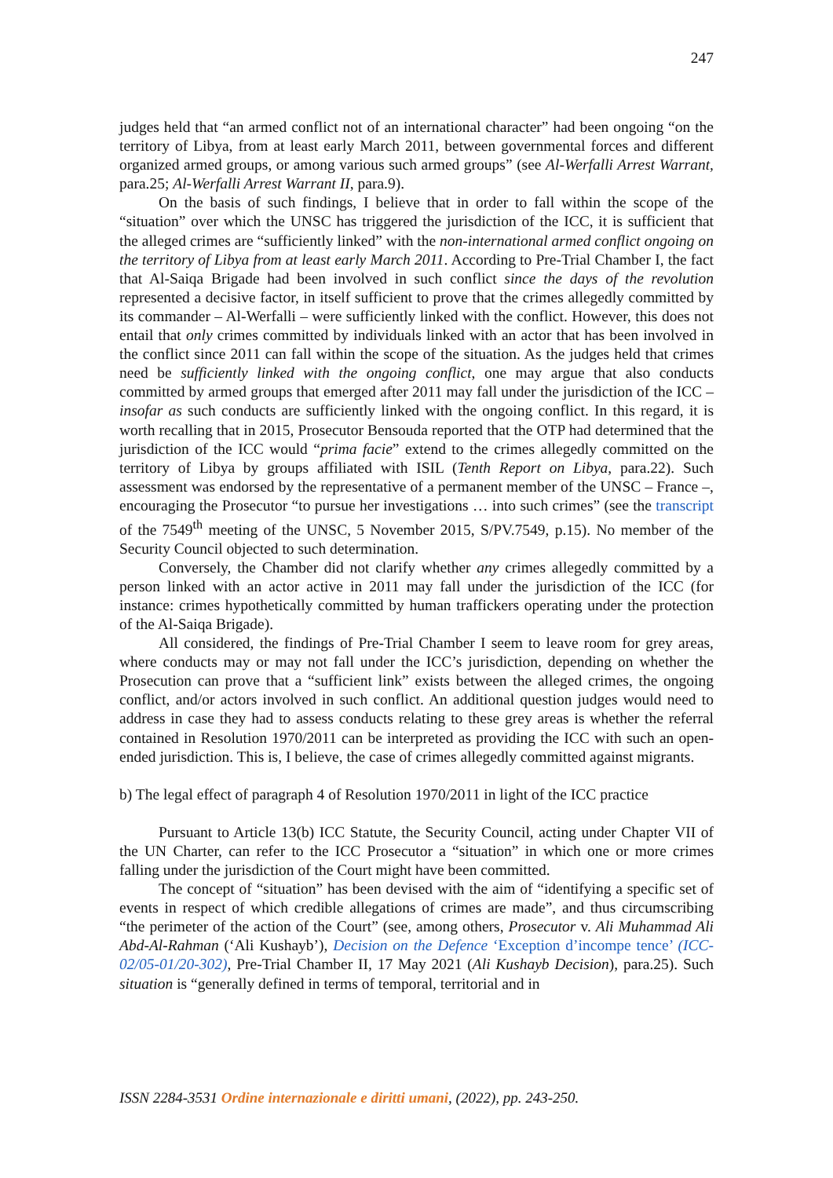247
judges held that “an armed conflict not of an international character” had been ongoing “on the territory of Libya, from at least early March 2011, between governmental forces and different organized armed groups, or among various such armed groups” (see Al-Werfalli Arrest Warrant, para.25; Al-Werfalli Arrest Warrant II, para.9).
On the basis of such findings, I believe that in order to fall within the scope of the “situation” over which the UNSC has triggered the jurisdiction of the ICC, it is sufficient that the alleged crimes are “sufficiently linked” with the non-international armed conflict ongoing on the territory of Libya from at least early March 2011. According to Pre-Trial Chamber I, the fact that Al-Saiqa Brigade had been involved in such conflict since the days of the revolution represented a decisive factor, in itself sufficient to prove that the crimes allegedly committed by its commander – Al-Werfalli – were sufficiently linked with the conflict. However, this does not entail that only crimes committed by individuals linked with an actor that has been involved in the conflict since 2011 can fall within the scope of the situation. As the judges held that crimes need be sufficiently linked with the ongoing conflict, one may argue that also conducts committed by armed groups that emerged after 2011 may fall under the jurisdiction of the ICC – insofar as such conducts are sufficiently linked with the ongoing conflict. In this regard, it is worth recalling that in 2015, Prosecutor Bensouda reported that the OTP had determined that the jurisdiction of the ICC would “prima facie” extend to the crimes allegedly committed on the territory of Libya by groups affiliated with ISIL (Tenth Report on Libya, para.22). Such assessment was endorsed by the representative of a permanent member of the UNSC – France –, encouraging the Prosecutor “to pursue her investigations … into such crimes” (see the transcript of the 7549<sup>th</sup> meeting of the UNSC, 5 November 2015, S/PV.7549, p.15). No member of the Security Council objected to such determination.
Conversely, the Chamber did not clarify whether any crimes allegedly committed by a person linked with an actor active in 2011 may fall under the jurisdiction of the ICC (for instance: crimes hypothetically committed by human traffickers operating under the protection of the Al-Saiqa Brigade).
All considered, the findings of Pre-Trial Chamber I seem to leave room for grey areas, where conducts may or may not fall under the ICC’s jurisdiction, depending on whether the Prosecution can prove that a “sufficient link” exists between the alleged crimes, the ongoing conflict, and/or actors involved in such conflict. An additional question judges would need to address in case they had to assess conducts relating to these grey areas is whether the referral contained in Resolution 1970/2011 can be interpreted as providing the ICC with such an open-ended jurisdiction. This is, I believe, the case of crimes allegedly committed against migrants.
b) The legal effect of paragraph 4 of Resolution 1970/2011 in light of the ICC practice
Pursuant to Article 13(b) ICC Statute, the Security Council, acting under Chapter VII of the UN Charter, can refer to the ICC Prosecutor a “situation” in which one or more crimes falling under the jurisdiction of the Court might have been committed.
The concept of “situation” has been devised with the aim of “identifying a specific set of events in respect of which credible allegations of crimes are made”, and thus circumscribing “the perimeter of the action of the Court” (see, among others, Prosecutor v. Ali Muhammad Ali Abd-Al-Rahman (‘Ali Kushayb’), Decision on the Defence ‘Exception d’incompe tence’ (ICC-02/05-01/20-302), Pre-Trial Chamber II, 17 May 2021 (Ali Kushayb Decision), para.25). Such situation is “generally defined in terms of temporal, territorial and in
ISSN 2284-3531 Ordine internazionale e diritti umani, (2022), pp. 243-250.